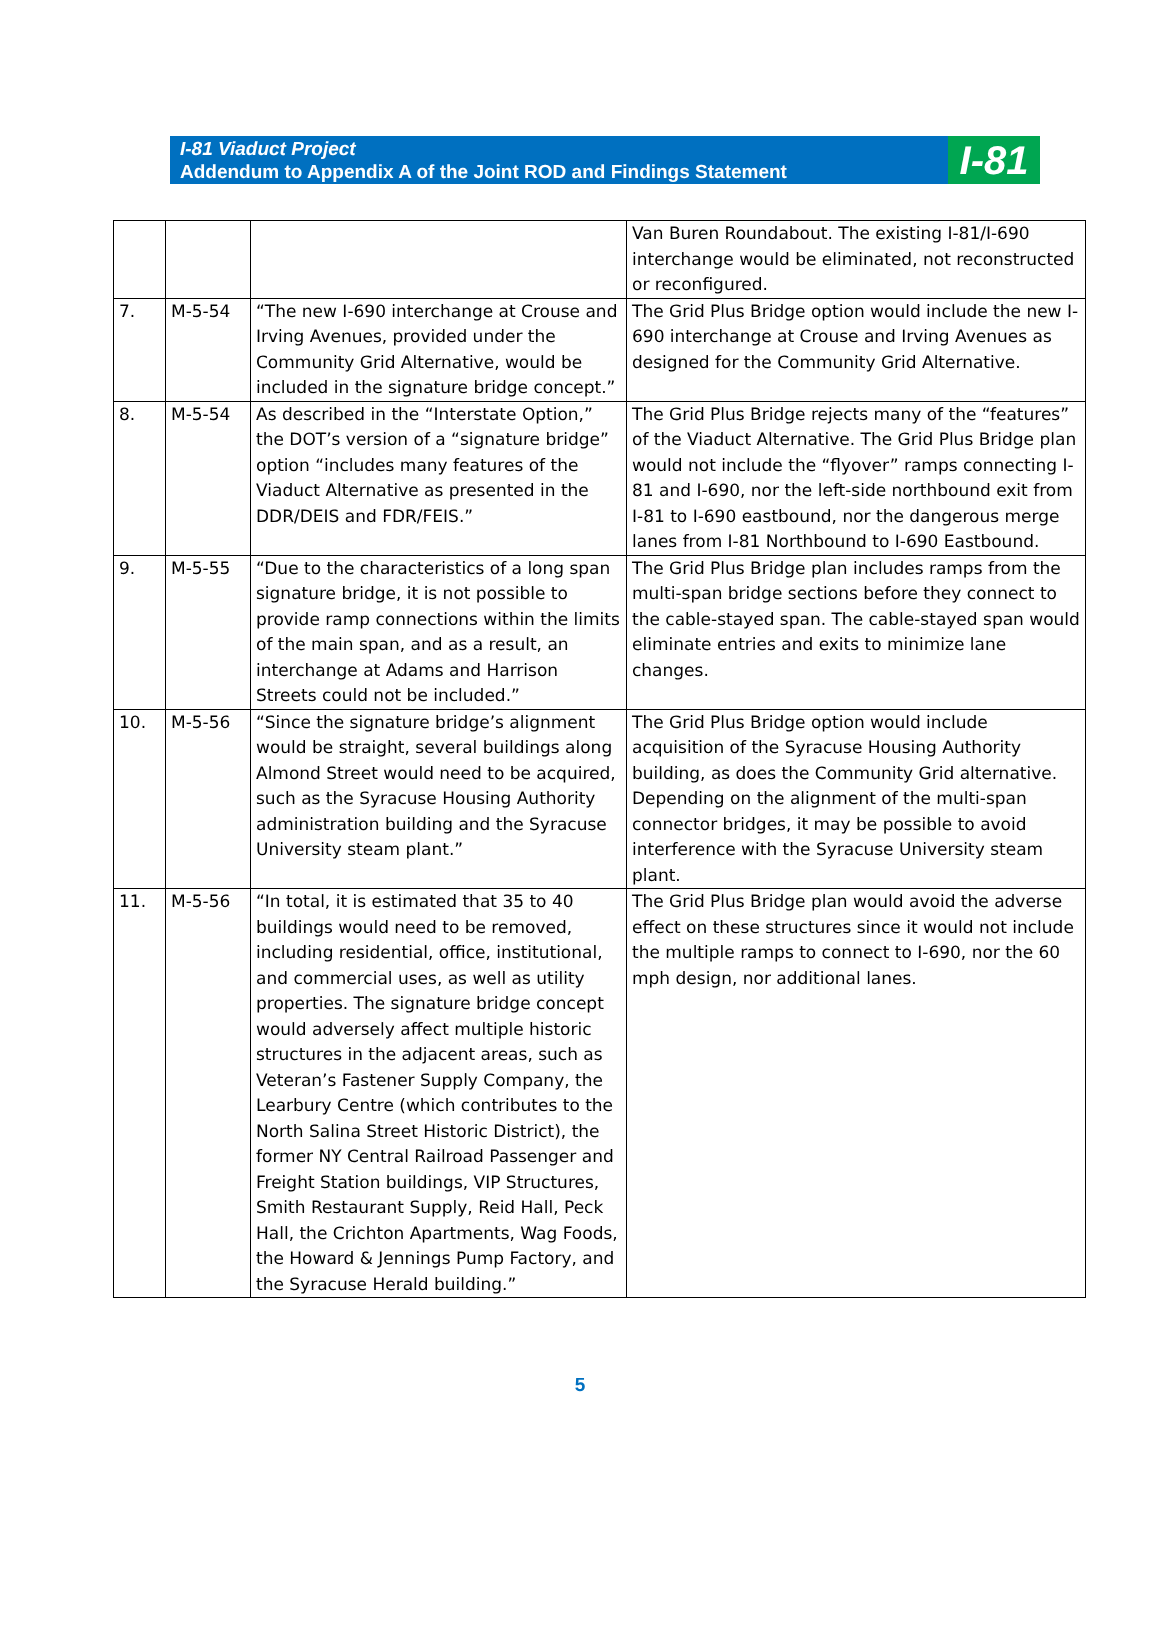I-81 Viaduct Project
Addendum to Appendix A of the Joint ROD and Findings Statement
I-81
| | | | Van Buren Roundabout. The existing I-81/I-690 interchange would be eliminated, not reconstructed or reconfigured. |
| 7. | M-5-54 | “The new I-690 interchange at Crouse and Irving Avenues, provided under the Community Grid Alternative, would be included in the signature bridge concept.” | The Grid Plus Bridge option would include the new I-690 interchange at Crouse and Irving Avenues as designed for the Community Grid Alternative. |
| 8. | M-5-54 | As described in the “Interstate Option,” the DOT’s version of a “signature bridge” option “includes many features of the Viaduct Alternative as presented in the DDR/DEIS and FDR/FEIS.” | The Grid Plus Bridge rejects many of the “features” of the Viaduct Alternative. The Grid Plus Bridge plan would not include the “flyover” ramps connecting I-81 and I-690, nor the left-side northbound exit from I-81 to I-690 eastbound, nor the dangerous merge lanes from I-81 Northbound to I-690 Eastbound. |
| 9. | M-5-55 | “Due to the characteristics of a long span signature bridge, it is not possible to provide ramp connections within the limits of the main span, and as a result, an interchange at Adams and Harrison Streets could not be included.” | The Grid Plus Bridge plan includes ramps from the multi-span bridge sections before they connect to the cable-stayed span. The cable-stayed span would eliminate entries and exits to minimize lane changes. |
| 10. | M-5-56 | “Since the signature bridge’s alignment would be straight, several buildings along Almond Street would need to be acquired, such as the Syracuse Housing Authority administration building and the Syracuse University steam plant.” | The Grid Plus Bridge option would include acquisition of the Syracuse Housing Authority building, as does the Community Grid alternative. Depending on the alignment of the multi-span connector bridges, it may be possible to avoid interference with the Syracuse University steam plant. |
| 11. | M-5-56 | “In total, it is estimated that 35 to 40 buildings would need to be removed, including residential, office, institutional, and commercial uses, as well as utility properties. The signature bridge concept would adversely affect multiple historic structures in the adjacent areas, such as Veteran’s Fastener Supply Company, the Learbury Centre (which contributes to the North Salina Street Historic District), the former NY Central Railroad Passenger and Freight Station buildings, VIP Structures, Smith Restaurant Supply, Reid Hall, Peck Hall, the Crichton Apartments, Wag Foods, the Howard & Jennings Pump Factory, and the Syracuse Herald building.” | The Grid Plus Bridge plan would avoid the adverse effect on these structures since it would not include the multiple ramps to connect to I-690, nor the 60 mph design, nor additional lanes. |
5